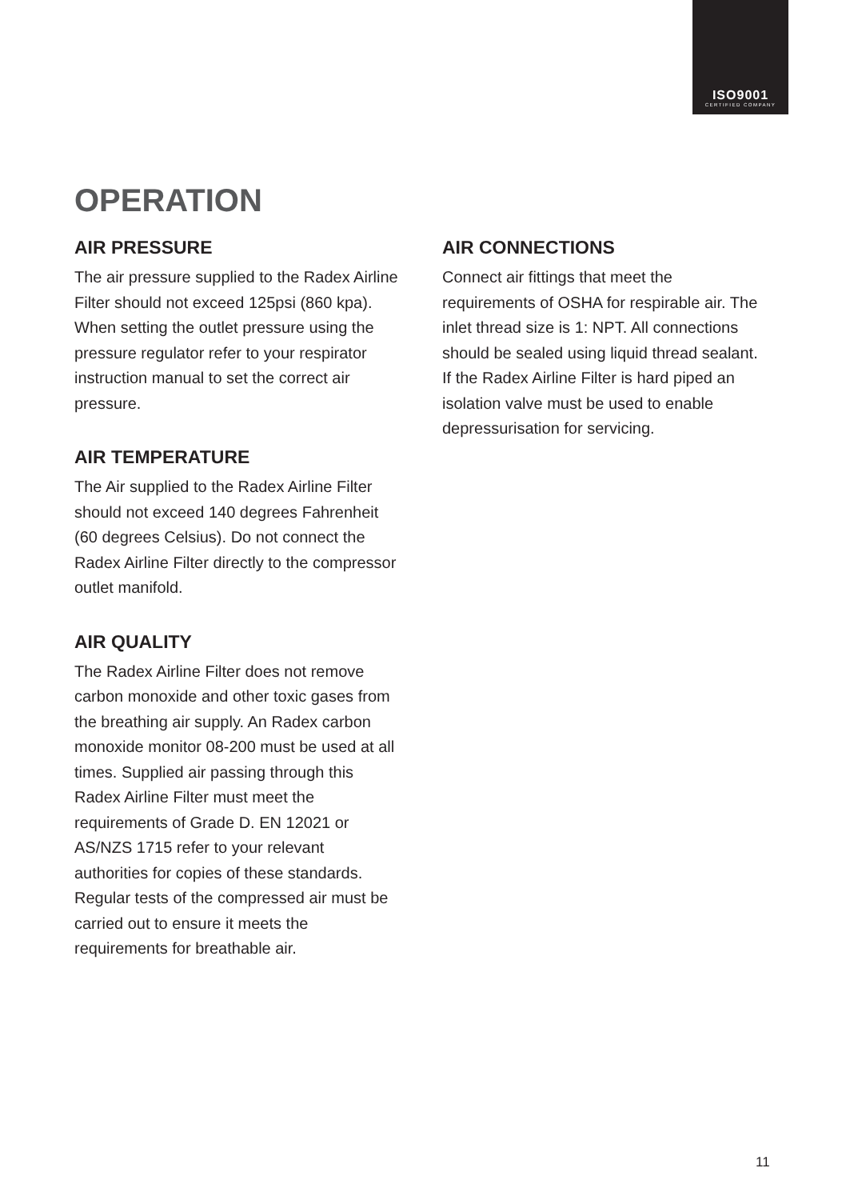ISO9001
CERTIFIED COMPANY
OPERATION
AIR PRESSURE
The air pressure supplied to the Radex Airline Filter should not exceed 125psi (860 kpa). When setting the outlet pressure using the pressure regulator refer to your respirator instruction manual to set the correct air pressure.
AIR TEMPERATURE
The Air supplied to the Radex Airline Filter should not exceed 140 degrees Fahrenheit (60 degrees Celsius). Do not connect the Radex Airline Filter directly to the compressor outlet manifold.
AIR QUALITY
The Radex Airline Filter does not remove carbon monoxide and other toxic gases from the breathing air supply. An Radex carbon monoxide monitor 08-200 must be used at all times. Supplied air passing through this Radex Airline Filter must meet the requirements of Grade D. EN 12021 or AS/NZS 1715 refer to your relevant authorities for copies of these standards. Regular tests of the compressed air must be carried out to ensure it meets the requirements for breathable air.
AIR CONNECTIONS
Connect air fittings that meet the requirements of OSHA for respirable air. The inlet thread size is 1: NPT. All connections should be sealed using liquid thread sealant. If the Radex Airline Filter is hard piped an isolation valve must be used to enable depressurisation for servicing.
11